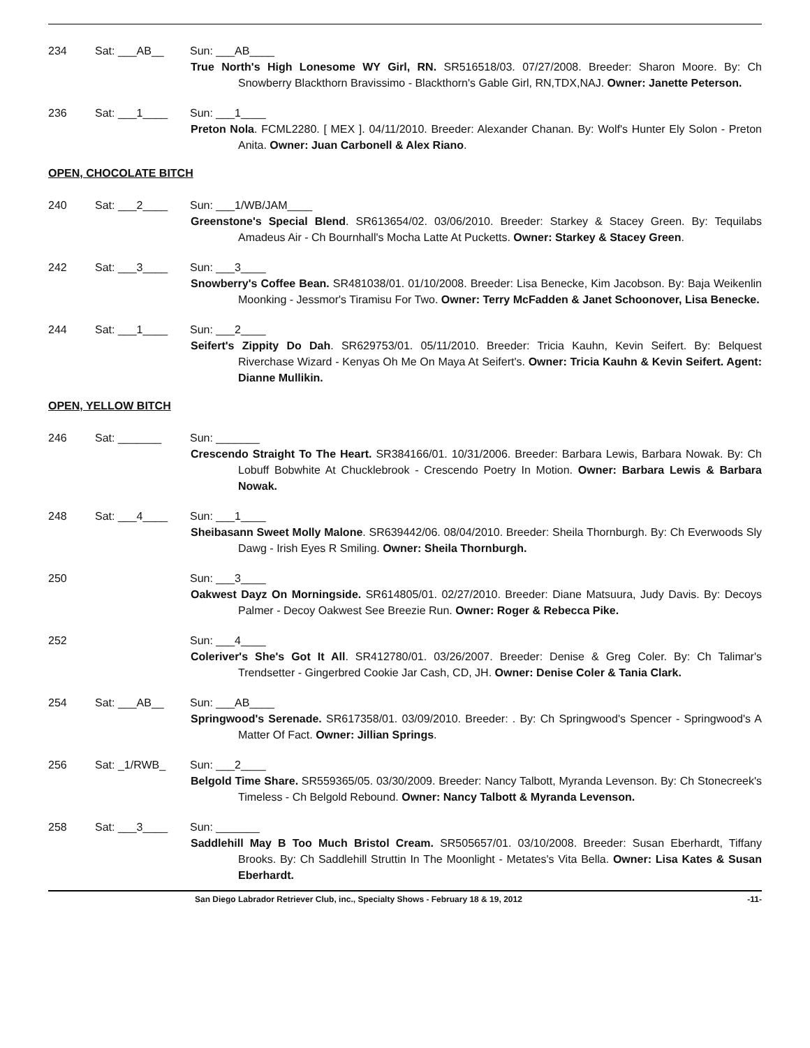234 Sat: ___AB__ Sun: ___AB____
True North's High Lonesome WY Girl, RN. SR516518/03. 07/27/2008. Breeder: Sharon Moore. By: Ch Snowberry Blackthorn Bravissimo - Blackthorn's Gable Girl, RN,TDX,NAJ. Owner: Janette Peterson.
236 Sat: ___1____ Sun: ___1____
Preton Nola. FCML2280. [ MEX ]. 04/11/2010. Breeder: Alexander Chanan. By: Wolf's Hunter Ely Solon - Preton Anita. Owner: Juan Carbonell & Alex Riano.
OPEN, CHOCOLATE BITCH
240 Sat: ___2____ Sun: ___1/WB/JAM____
Greenstone's Special Blend. SR613654/02. 03/06/2010. Breeder: Starkey & Stacey Green. By: Tequilabs Amadeus Air - Ch Bournhall's Mocha Latte At Pucketts. Owner: Starkey & Stacey Green.
242 Sat: ___3____ Sun: ___3____
Snowberry's Coffee Bean. SR481038/01. 01/10/2008. Breeder: Lisa Benecke, Kim Jacobson. By: Baja Weikenlin Moonking - Jessmor's Tiramisu For Two. Owner: Terry McFadden & Janet Schoonover, Lisa Benecke.
244 Sat: ___1____ Sun: ___2____
Seifert's Zippity Do Dah. SR629753/01. 05/11/2010. Breeder: Tricia Kauhn, Kevin Seifert. By: Belquest Riverchase Wizard - Kenyas Oh Me On Maya At Seifert's. Owner: Tricia Kauhn & Kevin Seifert. Agent: Dianne Mullikin.
OPEN, YELLOW BITCH
246 Sat: _______ Sun: _______
Crescendo Straight To The Heart. SR384166/01. 10/31/2006. Breeder: Barbara Lewis, Barbara Nowak. By: Ch Lobuff Bobwhite At Chucklebrook - Crescendo Poetry In Motion. Owner: Barbara Lewis & Barbara Nowak.
248 Sat: ___4____ Sun: ___1____
Sheibasann Sweet Molly Malone. SR639442/06. 08/04/2010. Breeder: Sheila Thornburgh. By: Ch Everwoods Sly Dawg - Irish Eyes R Smiling. Owner: Sheila Thornburgh.
250 Sun: ___3____
Oakwest Dayz On Morningside. SR614805/01. 02/27/2010. Breeder: Diane Matsuura, Judy Davis. By: Decoys Palmer - Decoy Oakwest See Breezie Run. Owner: Roger & Rebecca Pike.
252 Sun: ___4____
Coleriver's She's Got It All. SR412780/01. 03/26/2007. Breeder: Denise & Greg Coler. By: Ch Talimar's Trendsetter - Gingerbred Cookie Jar Cash, CD, JH. Owner: Denise Coler & Tania Clark.
254 Sat: ___AB__ Sun: ___AB____
Springwood's Serenade. SR617358/01. 03/09/2010. Breeder: . By: Ch Springwood's Spencer - Springwood's A Matter Of Fact. Owner: Jillian Springs.
256 Sat: _1/RWB_ Sun: ___2____
Belgold Time Share. SR559365/05. 03/30/2009. Breeder: Nancy Talbott, Myranda Levenson. By: Ch Stonecreek's Timeless - Ch Belgold Rebound. Owner: Nancy Talbott & Myranda Levenson.
258 Sat: ___3____ Sun: _______
Saddlehill May B Too Much Bristol Cream. SR505657/01. 03/10/2008. Breeder: Susan Eberhardt, Tiffany Brooks. By: Ch Saddlehill Struttin In The Moonlight - Metates's Vita Bella. Owner: Lisa Kates & Susan Eberhardt.
San Diego Labrador Retriever Club, inc., Specialty Shows - February 18 & 19, 2012 -11-